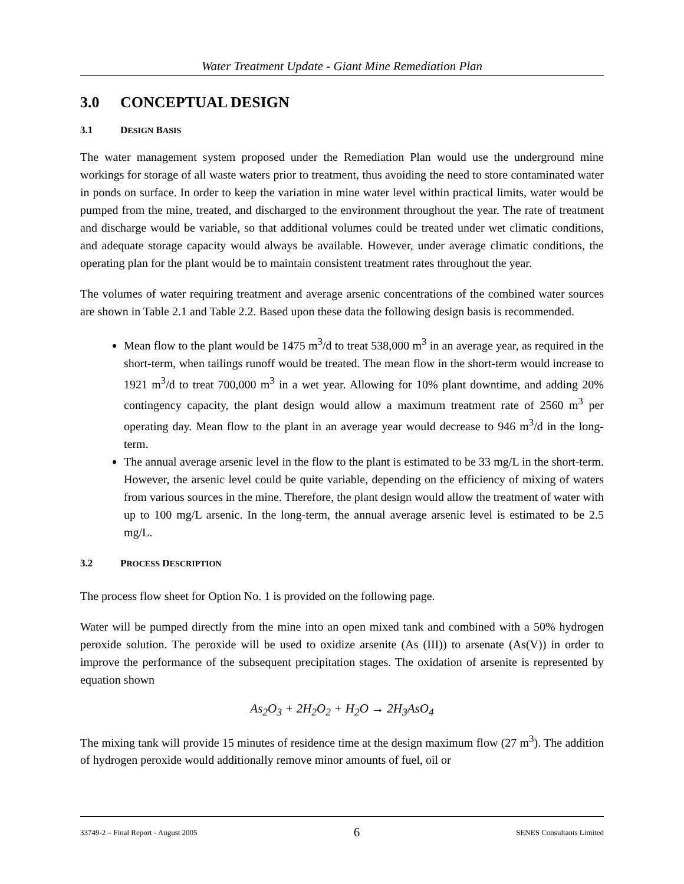Water Treatment Update - Giant Mine Remediation Plan
3.0 CONCEPTUAL DESIGN
3.1 DESIGN BASIS
The water management system proposed under the Remediation Plan would use the underground mine workings for storage of all waste waters prior to treatment, thus avoiding the need to store contaminated water in ponds on surface. In order to keep the variation in mine water level within practical limits, water would be pumped from the mine, treated, and discharged to the environment throughout the year. The rate of treatment and discharge would be variable, so that additional volumes could be treated under wet climatic conditions, and adequate storage capacity would always be available. However, under average climatic conditions, the operating plan for the plant would be to maintain consistent treatment rates throughout the year.
The volumes of water requiring treatment and average arsenic concentrations of the combined water sources are shown in Table 2.1 and Table 2.2. Based upon these data the following design basis is recommended.
Mean flow to the plant would be 1475 m<sup>3</sup>/d to treat 538,000 m<sup>3</sup> in an average year, as required in the short-term, when tailings runoff would be treated. The mean flow in the short-term would increase to 1921 m<sup>3</sup>/d to treat 700,000 m<sup>3</sup> in a wet year. Allowing for 10% plant downtime, and adding 20% contingency capacity, the plant design would allow a maximum treatment rate of 2560 m<sup>3</sup> per operating day. Mean flow to the plant in an average year would decrease to 946 m<sup>3</sup>/d in the long-term.
The annual average arsenic level in the flow to the plant is estimated to be 33 mg/L in the short-term. However, the arsenic level could be quite variable, depending on the efficiency of mixing of waters from various sources in the mine. Therefore, the plant design would allow the treatment of water with up to 100 mg/L arsenic. In the long-term, the annual average arsenic level is estimated to be 2.5 mg/L.
3.2 PROCESS DESCRIPTION
The process flow sheet for Option No. 1 is provided on the following page.
Water will be pumped directly from the mine into an open mixed tank and combined with a 50% hydrogen peroxide solution. The peroxide will be used to oxidize arsenite (As (III)) to arsenate (As(V)) in order to improve the performance of the subsequent precipitation stages. The oxidation of arsenite is represented by equation shown
As<sub>2</sub>O<sub>3</sub> + 2H<sub>2</sub>O<sub>2</sub> + H<sub>2</sub>O → 2H<sub>3</sub>AsO<sub>4</sub>
The mixing tank will provide 15 minutes of residence time at the design maximum flow (27 m<sup>3</sup>). The addition of hydrogen peroxide would additionally remove minor amounts of fuel, oil or
33749-2 – Final Report - August 2005 6 SENES Consultants Limited